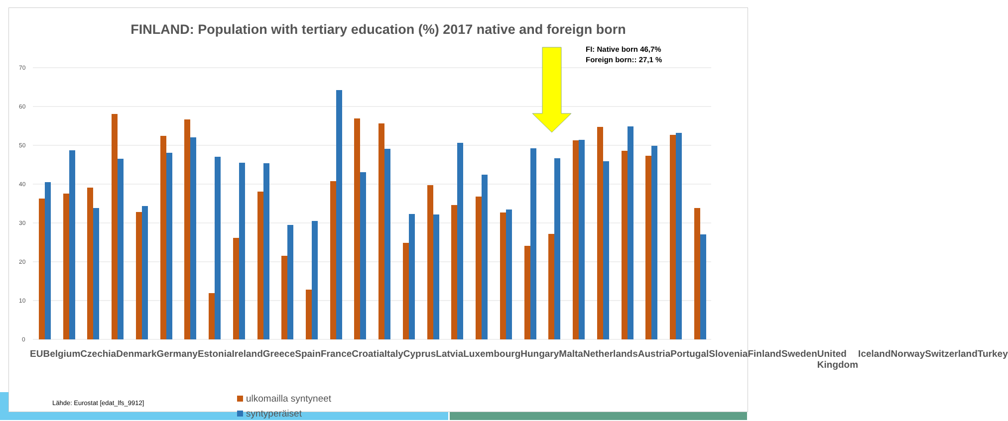FINLAND: Population with tertiary education (%) 2017 native and foreign born
FI: Native born 46,7%
Foreign born:: 27,1 %
Lähde: Eurostat [edat_lfs_9912]
ulkomailla syntyneet
syntyperäiset
70
60
50
40
30
20
10
0
EU Belgium Czechia Denmark Germany Estonia Ireland Greece Spain France Croatia Italy Cyprus Latvia Luxembourg Hungary Malta Netherlands Austria Portugal Slovenia Finland Sweden United Kingdom Iceland Norway Switzerland Turkey